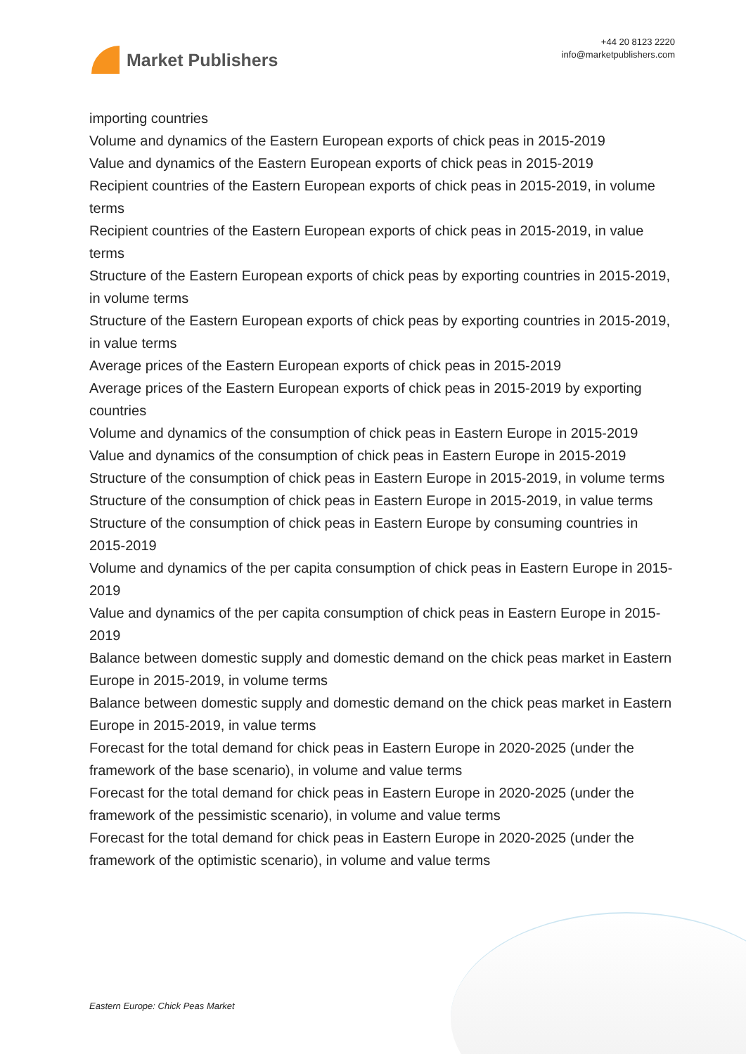Market Publishers
+44 20 8123 2220
info@marketpublishers.com
importing countries
Volume and dynamics of the Eastern European exports of chick peas in 2015-2019
Value and dynamics of the Eastern European exports of chick peas in 2015-2019
Recipient countries of the Eastern European exports of chick peas in 2015-2019, in volume terms
Recipient countries of the Eastern European exports of chick peas in 2015-2019, in value terms
Structure of the Eastern European exports of chick peas by exporting countries in 2015-2019, in volume terms
Structure of the Eastern European exports of chick peas by exporting countries in 2015-2019, in value terms
Average prices of the Eastern European exports of chick peas in 2015-2019
Average prices of the Eastern European exports of chick peas in 2015-2019 by exporting countries
Volume and dynamics of the consumption of chick peas in Eastern Europe in 2015-2019
Value and dynamics of the consumption of chick peas in Eastern Europe in 2015-2019
Structure of the consumption of chick peas in Eastern Europe in 2015-2019, in volume terms
Structure of the consumption of chick peas in Eastern Europe in 2015-2019, in value terms
Structure of the consumption of chick peas in Eastern Europe by consuming countries in 2015-2019
Volume and dynamics of the per capita consumption of chick peas in Eastern Europe in 2015-2019
Value and dynamics of the per capita consumption of chick peas in Eastern Europe in 2015-2019
Balance between domestic supply and domestic demand on the chick peas market in Eastern Europe in 2015-2019, in volume terms
Balance between domestic supply and domestic demand on the chick peas market in Eastern Europe in 2015-2019, in value terms
Forecast for the total demand for chick peas in Eastern Europe in 2020-2025 (under the framework of the base scenario), in volume and value terms
Forecast for the total demand for chick peas in Eastern Europe in 2020-2025 (under the framework of the pessimistic scenario), in volume and value terms
Forecast for the total demand for chick peas in Eastern Europe in 2020-2025 (under the framework of the optimistic scenario), in volume and value terms
Eastern Europe: Chick Peas Market